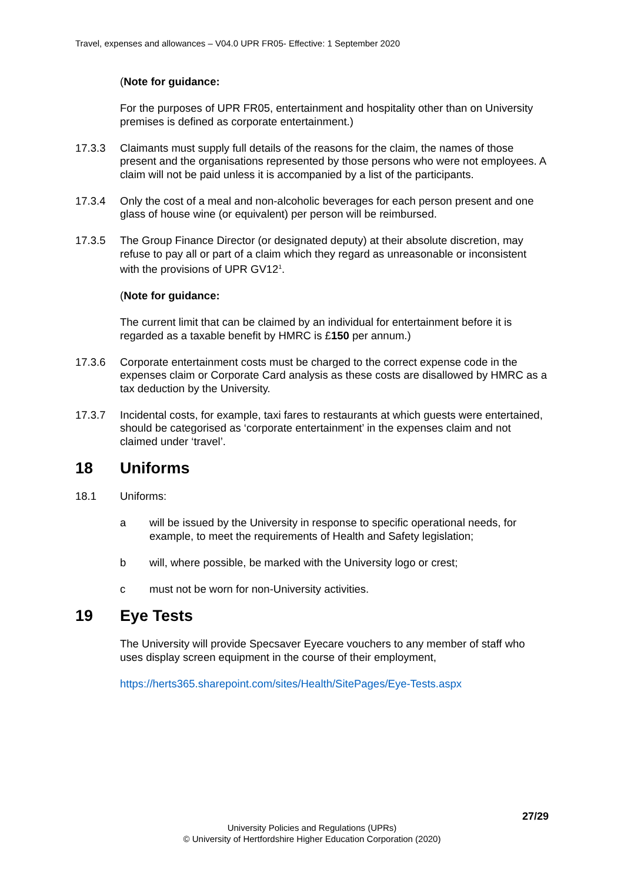Travel, expenses and allowances – V04.0 UPR FR05- Effective: 1 September 2020
(Note for guidance:
For the purposes of UPR FR05, entertainment and hospitality other than on University premises is defined as corporate entertainment.)
17.3.3 Claimants must supply full details of the reasons for the claim, the names of those present and the organisations represented by those persons who were not employees. A claim will not be paid unless it is accompanied by a list of the participants.
17.3.4 Only the cost of a meal and non-alcoholic beverages for each person present and one glass of house wine (or equivalent) per person will be reimbursed.
17.3.5 The Group Finance Director (or designated deputy) at their absolute discretion, may refuse to pay all or part of a claim which they regard as unreasonable or inconsistent with the provisions of UPR GV12<sup>1</sup>.
(Note for guidance:
The current limit that can be claimed by an individual for entertainment before it is regarded as a taxable benefit by HMRC is £150 per annum.)
17.3.6 Corporate entertainment costs must be charged to the correct expense code in the expenses claim or Corporate Card analysis as these costs are disallowed by HMRC as a tax deduction by the University.
17.3.7 Incidental costs, for example, taxi fares to restaurants at which guests were entertained, should be categorised as ‘corporate entertainment’ in the expenses claim and not claimed under ‘travel’.
18 Uniforms
18.1 Uniforms:
a will be issued by the University in response to specific operational needs, for example, to meet the requirements of Health and Safety legislation;
b will, where possible, be marked with the University logo or crest;
c must not be worn for non-University activities.
19 Eye Tests
The University will provide Specsaver Eyecare vouchers to any member of staff who uses display screen equipment in the course of their employment,
https://herts365.sharepoint.com/sites/Health/SitePages/Eye-Tests.aspx
27/29
University Policies and Regulations (UPRs)
© University of Hertfordshire Higher Education Corporation (2020)